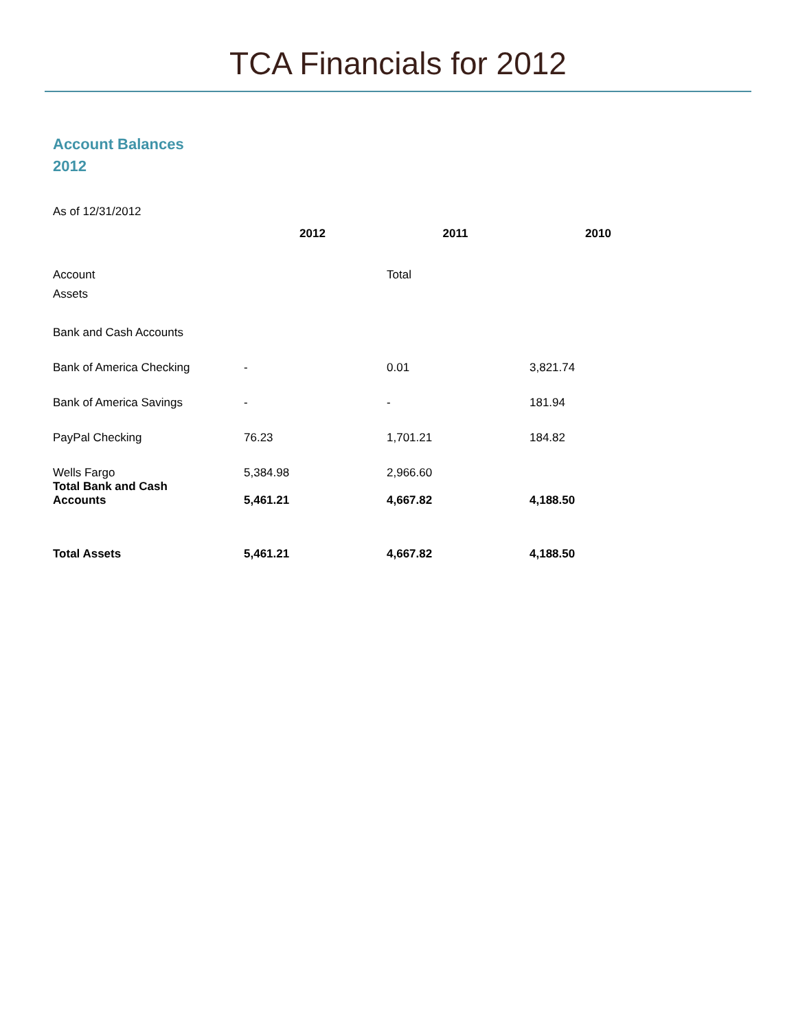TCA Financials for 2012
Account Balances
2012
As of 12/31/2012
| | 2012 | 2011 | 2010 |
| Account | | Total | |
| Assets | | | |
| Bank and Cash Accounts | | | |
| Bank of America Checking | - | 0.01 | 3,821.74 |
| Bank of America Savings | - | - | 181.94 |
| PayPal Checking | 76.23 | 1,701.21 | 184.82 |
| Wells Fargo | 5,384.98 | 2,966.60 | |
| Total Bank and Cash Accounts | 5,461.21 | 4,667.82 | 4,188.50 |
| Total Assets | 5,461.21 | 4,667.82 | 4,188.50 |